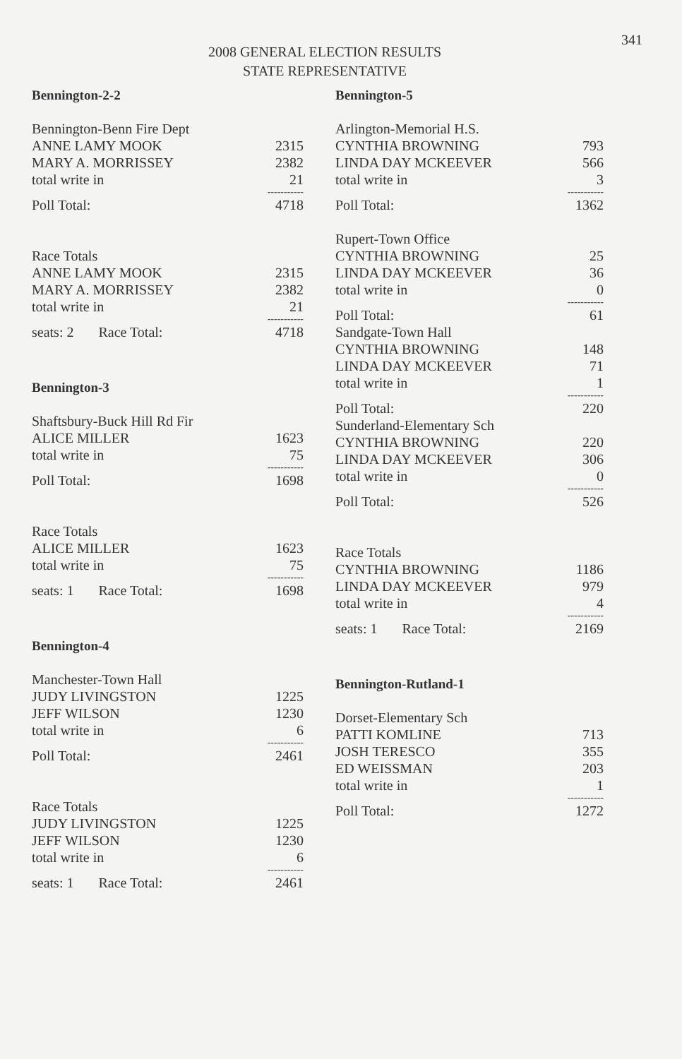341
2008 GENERAL ELECTION RESULTS
STATE REPRESENTATIVE
Bennington-2-2
| Bennington-Benn Fire Dept | |
| ANNE LAMY MOOK | 2315 |
| MARY A. MORRISSEY | 2382 |
| total write in | 21 |
| | ----------- |
| Poll Total: | 4718 |
| Race Totals | |
| ANNE LAMY MOOK | 2315 |
| MARY A. MORRISSEY | 2382 |
| total write in | 21 |
| | ----------- |
| seats: 2 Race Total: | 4718 |
Bennington-3
| Shaftsbury-Buck Hill Rd Fir | |
| ALICE MILLER | 1623 |
| total write in | 75 |
| | ----------- |
| Poll Total: | 1698 |
| Race Totals | |
| ALICE MILLER | 1623 |
| total write in | 75 |
| | ----------- |
| seats: 1 Race Total: | 1698 |
Bennington-4
| Manchester-Town Hall | |
| JUDY LIVINGSTON | 1225 |
| JEFF WILSON | 1230 |
| total write in | 6 |
| | ----------- |
| Poll Total: | 2461 |
| Race Totals | |
| JUDY LIVINGSTON | 1225 |
| JEFF WILSON | 1230 |
| total write in | 6 |
| | ----------- |
| seats: 1 Race Total: | 2461 |
Bennington-5
| Arlington-Memorial H.S. | |
| CYNTHIA BROWNING | 793 |
| LINDA DAY MCKEEVER | 566 |
| total write in | 3 |
| | ----------- |
| Poll Total: | 1362 |
| Rupert-Town Office | |
| CYNTHIA BROWNING | 25 |
| LINDA DAY MCKEEVER | 36 |
| total write in | 0 |
| | ----------- |
| Poll Total: | 61 |
| Sandgate-Town Hall | |
| CYNTHIA BROWNING | 148 |
| LINDA DAY MCKEEVER | 71 |
| total write in | 1 |
| | ----------- |
| Poll Total: | 220 |
| Sunderland-Elementary Sch | |
| CYNTHIA BROWNING | 220 |
| LINDA DAY MCKEEVER | 306 |
| total write in | 0 |
| | ----------- |
| Poll Total: | 526 |
| Race Totals | |
| CYNTHIA BROWNING | 1186 |
| LINDA DAY MCKEEVER | 979 |
| total write in | 4 |
| | ----------- |
| seats: 1 Race Total: | 2169 |
Bennington-Rutland-1
| Dorset-Elementary Sch | |
| PATTI KOMLINE | 713 |
| JOSH TERESCO | 355 |
| ED WEISSMAN | 203 |
| total write in | 1 |
| | ----------- |
| Poll Total: | 1272 |